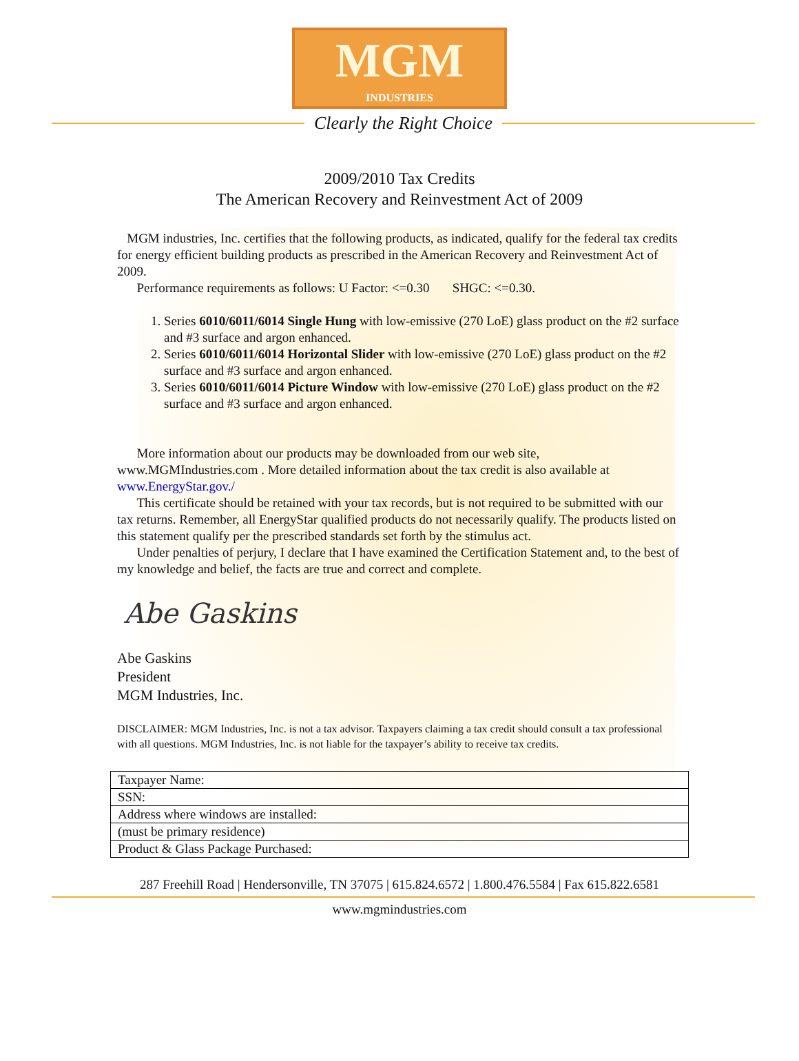MGM
INDUSTRIES
Clearly the Right Choice
2009/2010 Tax Credits
The American Recovery and Reinvestment Act of 2009
MGM industries, Inc. certifies that the following products, as indicated, qualify for the federal tax credits for energy efficient building products as prescribed in the American Recovery and Reinvestment Act of 2009.
Performance requirements as follows: U Factor: <=0.30 SHGC: <=0.30.
1. Series 6010/6011/6014 Single Hung with low-emissive (270 LoE) glass product on the #2 surface and #3 surface and argon enhanced.
2. Series 6010/6011/6014 Horizontal Slider with low-emissive (270 LoE) glass product on the #2 surface and #3 surface and argon enhanced.
3. Series 6010/6011/6014 Picture Window with low-emissive (270 LoE) glass product on the #2 surface and #3 surface and argon enhanced.
More information about our products may be downloaded from our web site, www.MGMIndustries.com . More detailed information about the tax credit is also available at www.EnergyStar.gov./
This certificate should be retained with your tax records, but is not required to be submitted with our tax returns. Remember, all EnergyStar qualified products do not necessarily qualify. The products listed on this statement qualify per the prescribed standards set forth by the stimulus act.
Under penalties of perjury, I declare that I have examined the Certification Statement and, to the best of my knowledge and belief, the facts are true and correct and complete.
Abe Gaskins
Abe Gaskins
President
MGM Industries, Inc.
DISCLAIMER: MGM Industries, Inc. is not a tax advisor. Taxpayers claiming a tax credit should consult a tax professional with all questions. MGM Industries, Inc. is not liable for the taxpayer’s ability to receive tax credits.
| Taxpayer Name: |
| SSN: |
| Address where windows are installed: |
| (must be primary residence) |
| Product & Glass Package Purchased: |
287 Freehill Road | Hendersonville, TN 37075 | 615.824.6572 | 1.800.476.5584 | Fax 615.822.6581
www.mgmindustries.com